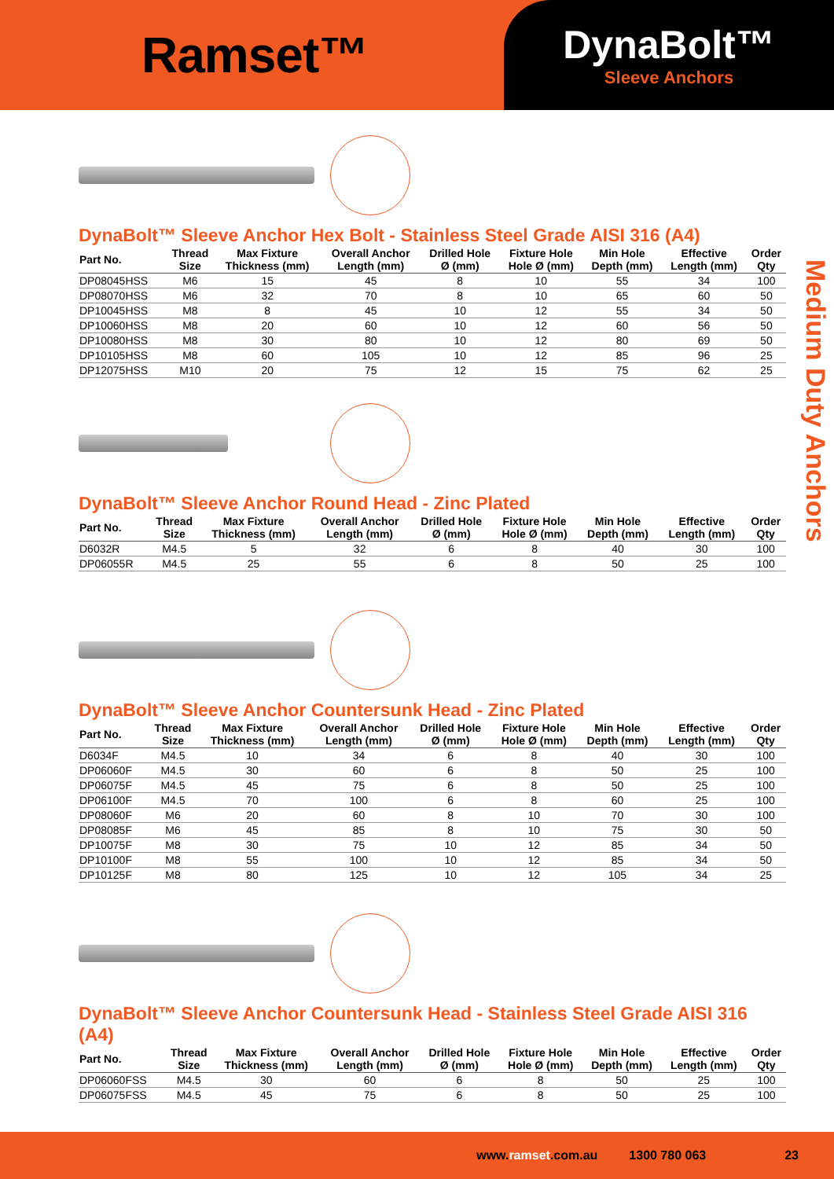Ramset™
DynaBolt™
Sleeve Anchors
Medium Duty Anchors
DynaBolt™ Sleeve Anchor Hex Bolt - Stainless Steel Grade AISI 316 (A4)
| Part No. | Thread Size | Max Fixture Thickness (mm) | Overall Anchor Length (mm) | Drilled Hole Ø (mm) | Fixture Hole Hole Ø (mm) | Min Hole Depth (mm) | Effective Length (mm) | Order Qty |
| --- | --- | --- | --- | --- | --- | --- | --- | --- |
| DP08045HSS | M6 | 15 | 45 | 8 | 10 | 55 | 34 | 100 |
| DP08070HSS | M6 | 32 | 70 | 8 | 10 | 65 | 60 | 50 |
| DP10045HSS | M8 | 8 | 45 | 10 | 12 | 55 | 34 | 50 |
| DP10060HSS | M8 | 20 | 60 | 10 | 12 | 60 | 56 | 50 |
| DP10080HSS | M8 | 30 | 80 | 10 | 12 | 80 | 69 | 50 |
| DP10105HSS | M8 | 60 | 105 | 10 | 12 | 85 | 96 | 25 |
| DP12075HSS | M10 | 20 | 75 | 12 | 15 | 75 | 62 | 25 |
DynaBolt™ Sleeve Anchor Round Head - Zinc Plated
| Part No. | Thread Size | Max Fixture Thickness (mm) | Overall Anchor Length (mm) | Drilled Hole Ø (mm) | Fixture Hole Hole Ø (mm) | Min Hole Depth (mm) | Effective Length (mm) | Order Qty |
| --- | --- | --- | --- | --- | --- | --- | --- | --- |
| D6032R | M4.5 | 5 | 32 | 6 | 8 | 40 | 30 | 100 |
| DP06055R | M4.5 | 25 | 55 | 6 | 8 | 50 | 25 | 100 |
DynaBolt™ Sleeve Anchor Countersunk Head - Zinc Plated
| Part No. | Thread Size | Max Fixture Thickness (mm) | Overall Anchor Length (mm) | Drilled Hole Ø (mm) | Fixture Hole Hole Ø (mm) | Min Hole Depth (mm) | Effective Length (mm) | Order Qty |
| --- | --- | --- | --- | --- | --- | --- | --- | --- |
| D6034F | M4.5 | 10 | 34 | 6 | 8 | 40 | 30 | 100 |
| DP06060F | M4.5 | 30 | 60 | 6 | 8 | 50 | 25 | 100 |
| DP06075F | M4.5 | 45 | 75 | 6 | 8 | 50 | 25 | 100 |
| DP06100F | M4.5 | 70 | 100 | 6 | 8 | 60 | 25 | 100 |
| DP08060F | M6 | 20 | 60 | 8 | 10 | 70 | 30 | 100 |
| DP08085F | M6 | 45 | 85 | 8 | 10 | 75 | 30 | 50 |
| DP10075F | M8 | 30 | 75 | 10 | 12 | 85 | 34 | 50 |
| DP10100F | M8 | 55 | 100 | 10 | 12 | 85 | 34 | 50 |
| DP10125F | M8 | 80 | 125 | 10 | 12 | 105 | 34 | 25 |
DynaBolt™ Sleeve Anchor Countersunk Head - Stainless Steel Grade AISI 316 (A4)
| Part No. | Thread Size | Max Fixture Thickness (mm) | Overall Anchor Length (mm) | Drilled Hole Ø (mm) | Fixture Hole Hole Ø (mm) | Min Hole Depth (mm) | Effective Length (mm) | Order Qty |
| --- | --- | --- | --- | --- | --- | --- | --- | --- |
| DP06060FSS | M4.5 | 30 | 60 | 6 | 8 | 50 | 25 | 100 |
| DP06075FSS | M4.5 | 45 | 75 | 6 | 8 | 50 | 25 | 100 |
www.ramset.com.au 1300 780 063 23